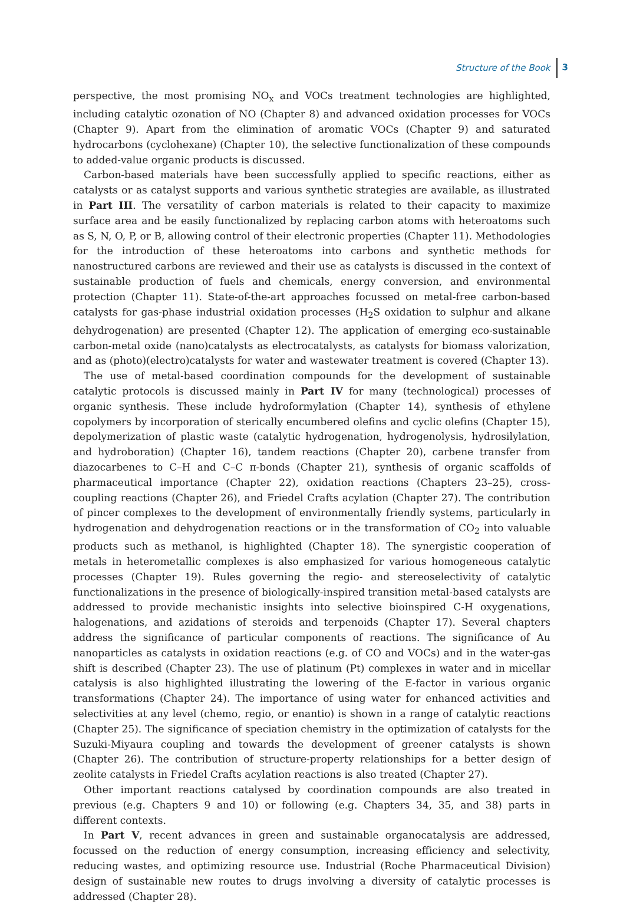Structure of the Book 3
perspective, the most promising NO<sub>x</sub> and VOCs treatment technologies are highlighted, including catalytic ozonation of NO (Chapter 8) and advanced oxidation processes for VOCs (Chapter 9). Apart from the elimination of aromatic VOCs (Chapter 9) and saturated hydrocarbons (cyclohexane) (Chapter 10), the selective functionalization of these compounds to added-value organic products is discussed.
Carbon-based materials have been successfully applied to specific reactions, either as catalysts or as catalyst supports and various synthetic strategies are available, as illustrated in Part III. The versatility of carbon materials is related to their capacity to maximize surface area and be easily functionalized by replacing carbon atoms with heteroatoms such as S, N, O, P, or B, allowing control of their electronic properties (Chapter 11). Methodologies for the introduction of these heteroatoms into carbons and synthetic methods for nanostructured carbons are reviewed and their use as catalysts is discussed in the context of sustainable production of fuels and chemicals, energy conversion, and environmental protection (Chapter 11). State-of-the-art approaches focussed on metal-free carbon-based catalysts for gas-phase industrial oxidation processes (H<sub>2</sub>S oxidation to sulphur and alkane dehydrogenation) are presented (Chapter 12). The application of emerging eco-sustainable carbon-metal oxide (nano)catalysts as electrocatalysts, as catalysts for biomass valorization, and as (photo)(electro)catalysts for water and wastewater treatment is covered (Chapter 13).
The use of metal-based coordination compounds for the development of sustainable catalytic protocols is discussed mainly in Part IV for many (technological) processes of organic synthesis. These include hydroformylation (Chapter 14), synthesis of ethylene copolymers by incorporation of sterically encumbered olefins and cyclic olefins (Chapter 15), depolymerization of plastic waste (catalytic hydrogenation, hydrogenolysis, hydrosilylation, and hydroboration) (Chapter 16), tandem reactions (Chapter 20), carbene transfer from diazocarbenes to C–H and C–C π-bonds (Chapter 21), synthesis of organic scaffolds of pharmaceutical importance (Chapter 22), oxidation reactions (Chapters 23–25), cross-coupling reactions (Chapter 26), and Friedel Crafts acylation (Chapter 27). The contribution of pincer complexes to the development of environmentally friendly systems, particularly in hydrogenation and dehydrogenation reactions or in the transformation of CO<sub>2</sub> into valuable products such as methanol, is highlighted (Chapter 18). The synergistic cooperation of metals in heterometallic complexes is also emphasized for various homogeneous catalytic processes (Chapter 19). Rules governing the regio- and stereoselectivity of catalytic functionalizations in the presence of biologically-inspired transition metal-based catalysts are addressed to provide mechanistic insights into selective bioinspired C-H oxygenations, halogenations, and azidations of steroids and terpenoids (Chapter 17). Several chapters address the significance of particular components of reactions. The significance of Au nanoparticles as catalysts in oxidation reactions (e.g. of CO and VOCs) and in the water-gas shift is described (Chapter 23). The use of platinum (Pt) complexes in water and in micellar catalysis is also highlighted illustrating the lowering of the E-factor in various organic transformations (Chapter 24). The importance of using water for enhanced activities and selectivities at any level (chemo, regio, or enantio) is shown in a range of catalytic reactions (Chapter 25). The significance of speciation chemistry in the optimization of catalysts for the Suzuki-Miyaura coupling and towards the development of greener catalysts is shown (Chapter 26). The contribution of structure-property relationships for a better design of zeolite catalysts in Friedel Crafts acylation reactions is also treated (Chapter 27).
Other important reactions catalysed by coordination compounds are also treated in previous (e.g. Chapters 9 and 10) or following (e.g. Chapters 34, 35, and 38) parts in different contexts.
In Part V, recent advances in green and sustainable organocatalysis are addressed, focussed on the reduction of energy consumption, increasing efficiency and selectivity, reducing wastes, and optimizing resource use. Industrial (Roche Pharmaceutical Division) design of sustainable new routes to drugs involving a diversity of catalytic processes is addressed (Chapter 28).